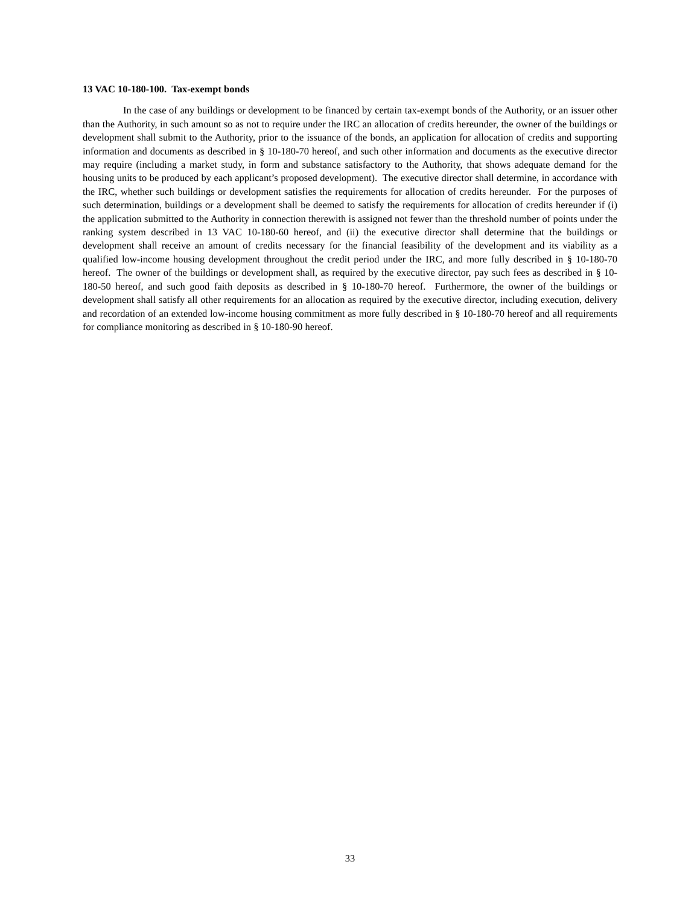13 VAC 10-180-100. Tax-exempt bonds
In the case of any buildings or development to be financed by certain tax-exempt bonds of the Authority, or an issuer other than the Authority, in such amount so as not to require under the IRC an allocation of credits hereunder, the owner of the buildings or development shall submit to the Authority, prior to the issuance of the bonds, an application for allocation of credits and supporting information and documents as described in § 10-180-70 hereof, and such other information and documents as the executive director may require (including a market study, in form and substance satisfactory to the Authority, that shows adequate demand for the housing units to be produced by each applicant’s proposed development). The executive director shall determine, in accordance with the IRC, whether such buildings or development satisfies the requirements for allocation of credits hereunder. For the purposes of such determination, buildings or a development shall be deemed to satisfy the requirements for allocation of credits hereunder if (i) the application submitted to the Authority in connection therewith is assigned not fewer than the threshold number of points under the ranking system described in 13 VAC 10-180-60 hereof, and (ii) the executive director shall determine that the buildings or development shall receive an amount of credits necessary for the financial feasibility of the development and its viability as a qualified low-income housing development throughout the credit period under the IRC, and more fully described in § 10-180-70 hereof. The owner of the buildings or development shall, as required by the executive director, pay such fees as described in § 10-180-50 hereof, and such good faith deposits as described in § 10-180-70 hereof. Furthermore, the owner of the buildings or development shall satisfy all other requirements for an allocation as required by the executive director, including execution, delivery and recordation of an extended low-income housing commitment as more fully described in § 10-180-70 hereof and all requirements for compliance monitoring as described in § 10-180-90 hereof.
33